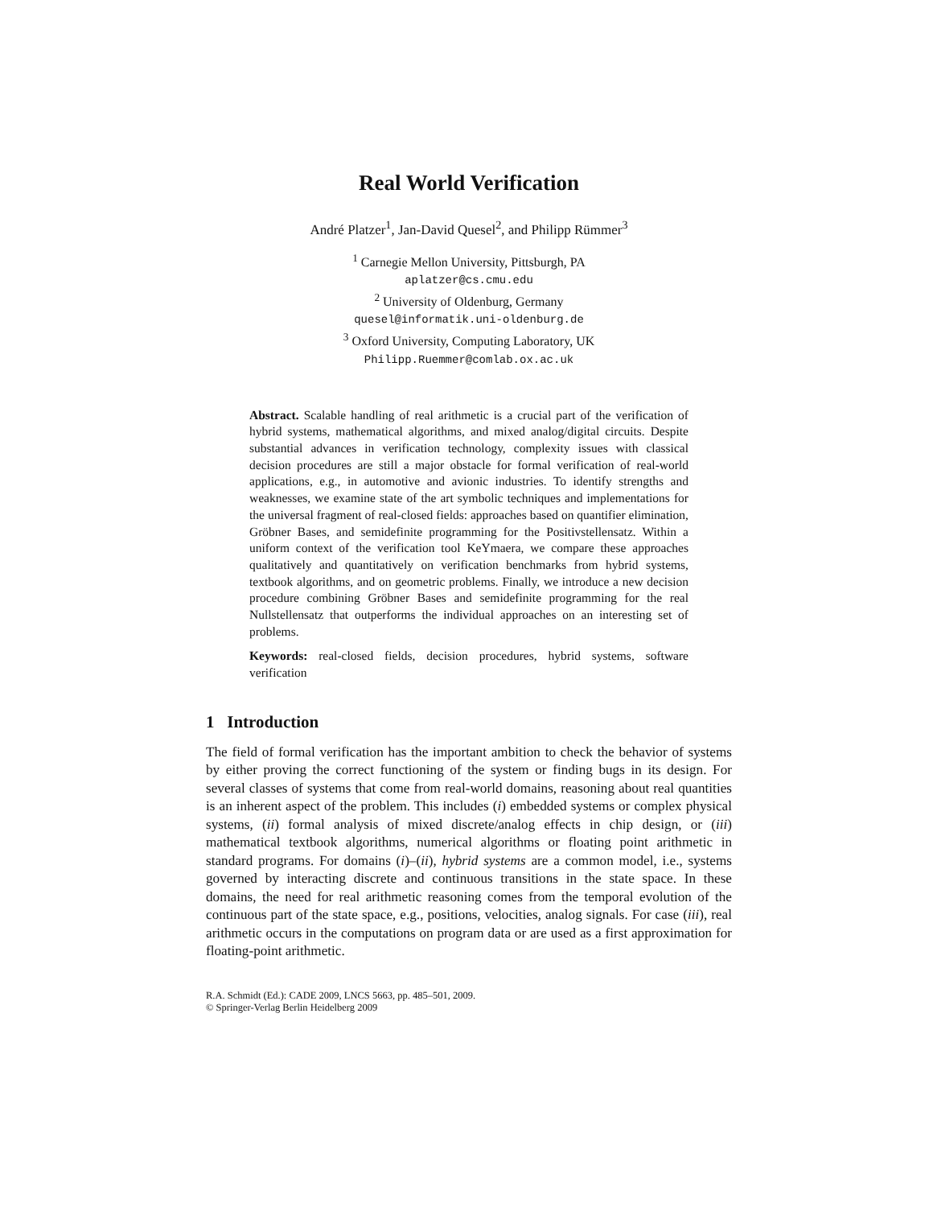Real World Verification
André Platzer<sup>1</sup>, Jan-David Quesel<sup>2</sup>, and Philipp Rümmer<sup>3</sup>
<sup>1</sup> Carnegie Mellon University, Pittsburgh, PA
aplatzer@cs.cmu.edu
<sup>2</sup> University of Oldenburg, Germany
quesel@informatik.uni-oldenburg.de
<sup>3</sup> Oxford University, Computing Laboratory, UK
Philipp.Ruemmer@comlab.ox.ac.uk
Abstract. Scalable handling of real arithmetic is a crucial part of the verification of hybrid systems, mathematical algorithms, and mixed analog/digital circuits. Despite substantial advances in verification technology, complexity issues with classical decision procedures are still a major obstacle for formal verification of real-world applications, e.g., in automotive and avionic industries. To identify strengths and weaknesses, we examine state of the art symbolic techniques and implementations for the universal fragment of real-closed fields: approaches based on quantifier elimination, Gröbner Bases, and semidefinite programming for the Positivstellensatz. Within a uniform context of the verification tool KeYmaera, we compare these approaches qualitatively and quantitatively on verification benchmarks from hybrid systems, textbook algorithms, and on geometric problems. Finally, we introduce a new decision procedure combining Gröbner Bases and semidefinite programming for the real Nullstellensatz that outperforms the individual approaches on an interesting set of problems.
Keywords: real-closed fields, decision procedures, hybrid systems, software verification
1 Introduction
The field of formal verification has the important ambition to check the behavior of systems by either proving the correct functioning of the system or finding bugs in its design. For several classes of systems that come from real-world domains, reasoning about real quantities is an inherent aspect of the problem. This includes (i) embedded systems or complex physical systems, (ii) formal analysis of mixed discrete/analog effects in chip design, or (iii) mathematical textbook algorithms, numerical algorithms or floating point arithmetic in standard programs. For domains (i)–(ii), hybrid systems are a common model, i.e., systems governed by interacting discrete and continuous transitions in the state space. In these domains, the need for real arithmetic reasoning comes from the temporal evolution of the continuous part of the state space, e.g., positions, velocities, analog signals. For case (iii), real arithmetic occurs in the computations on program data or are used as a first approximation for floating-point arithmetic.
R.A. Schmidt (Ed.): CADE 2009, LNCS 5663, pp. 485–501, 2009.
© Springer-Verlag Berlin Heidelberg 2009